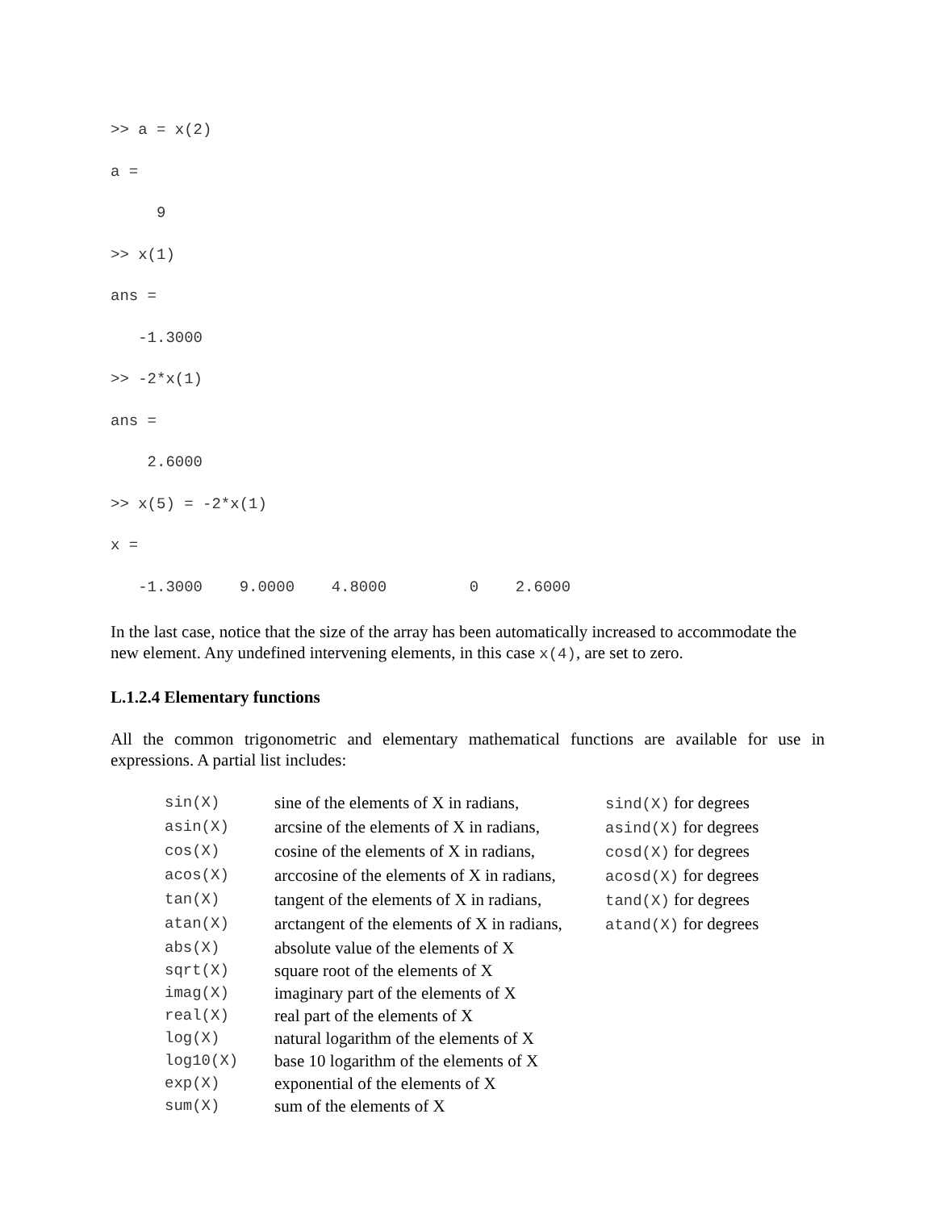>> a = x(2)
a =
     9
>> x(1)
ans =
   -1.3000
>> -2*x(1)
ans =
    2.6000
>> x(5) = -2*x(1)
x =
   -1.3000    9.0000    4.8000         0    2.6000
In the last case, notice that the size of the array has been automatically increased to accommodate the new element. Any undefined intervening elements, in this case x(4), are set to zero.
L.1.2.4 Elementary functions
All the common trigonometric and elementary mathematical functions are available for use in expressions. A partial list includes:
| sin(X) | sine of the elements of X in radians, | sind(X) for degrees |
| asin(X) | arcsine of the elements of X in radians, | asind(X) for degrees |
| cos(X) | cosine of the elements of X in radians, | cosd(X) for degrees |
| acos(X) | arccosine of the elements of X in radians, | acosd(X) for degrees |
| tan(X) | tangent of the elements of X in radians, | tand(X) for degrees |
| atan(X) | arctangent of the elements of X in radians, | atand(X) for degrees |
| abs(X) | absolute value of the elements of X | |
| sqrt(X) | square root of the elements of X | |
| imag(X) | imaginary part of the elements of X | |
| real(X) | real part of the elements of X | |
| log(X) | natural logarithm of the elements of X | |
| log10(X) | base 10 logarithm of the elements of X | |
| exp(X) | exponential of the elements of X | |
| sum(X) | sum of the elements of X | |